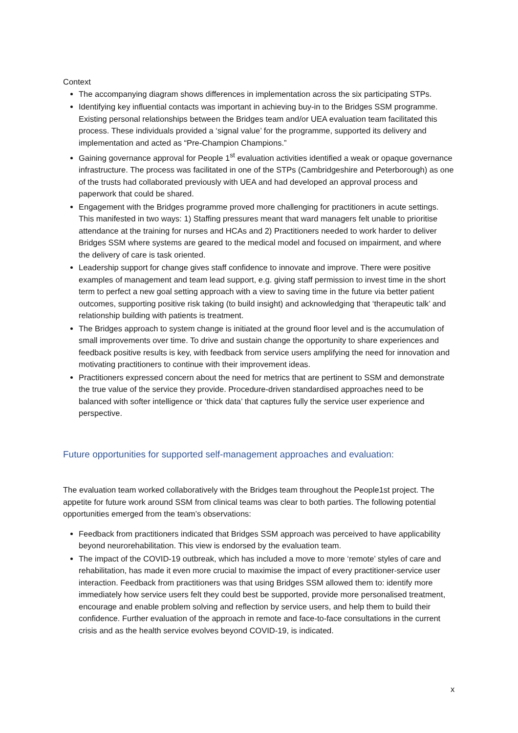Context
The accompanying diagram shows differences in implementation across the six participating STPs.
Identifying key influential contacts was important in achieving buy-in to the Bridges SSM programme. Existing personal relationships between the Bridges team and/or UEA evaluation team facilitated this process. These individuals provided a ‘signal value’ for the programme, supported its delivery and implementation and acted as “Pre-Champion Champions.”
Gaining governance approval for People 1<sup>st</sup> evaluation activities identified a weak or opaque governance infrastructure. The process was facilitated in one of the STPs (Cambridgeshire and Peterborough) as one of the trusts had collaborated previously with UEA and had developed an approval process and paperwork that could be shared.
Engagement with the Bridges programme proved more challenging for practitioners in acute settings. This manifested in two ways: 1) Staffing pressures meant that ward managers felt unable to prioritise attendance at the training for nurses and HCAs and 2) Practitioners needed to work harder to deliver Bridges SSM where systems are geared to the medical model and focused on impairment, and where the delivery of care is task oriented.
Leadership support for change gives staff confidence to innovate and improve. There were positive examples of management and team lead support, e.g. giving staff permission to invest time in the short term to perfect a new goal setting approach with a view to saving time in the future via better patient outcomes, supporting positive risk taking (to build insight) and acknowledging that ‘therapeutic talk’ and relationship building with patients is treatment.
The Bridges approach to system change is initiated at the ground floor level and is the accumulation of small improvements over time. To drive and sustain change the opportunity to share experiences and feedback positive results is key, with feedback from service users amplifying the need for innovation and motivating practitioners to continue with their improvement ideas.
Practitioners expressed concern about the need for metrics that are pertinent to SSM and demonstrate the true value of the service they provide. Procedure-driven standardised approaches need to be balanced with softer intelligence or ‘thick data’ that captures fully the service user experience and perspective.
Future opportunities for supported self-management approaches and evaluation:
The evaluation team worked collaboratively with the Bridges team throughout the People1st project. The appetite for future work around SSM from clinical teams was clear to both parties. The following potential opportunities emerged from the team’s observations:
Feedback from practitioners indicated that Bridges SSM approach was perceived to have applicability beyond neurorehabilitation. This view is endorsed by the evaluation team.
The impact of the COVID-19 outbreak, which has included a move to more ‘remote’ styles of care and rehabilitation, has made it even more crucial to maximise the impact of every practitioner-service user interaction. Feedback from practitioners was that using Bridges SSM allowed them to: identify more immediately how service users felt they could best be supported, provide more personalised treatment, encourage and enable problem solving and reflection by service users, and help them to build their confidence. Further evaluation of the approach in remote and face-to-face consultations in the current crisis and as the health service evolves beyond COVID-19, is indicated.
x